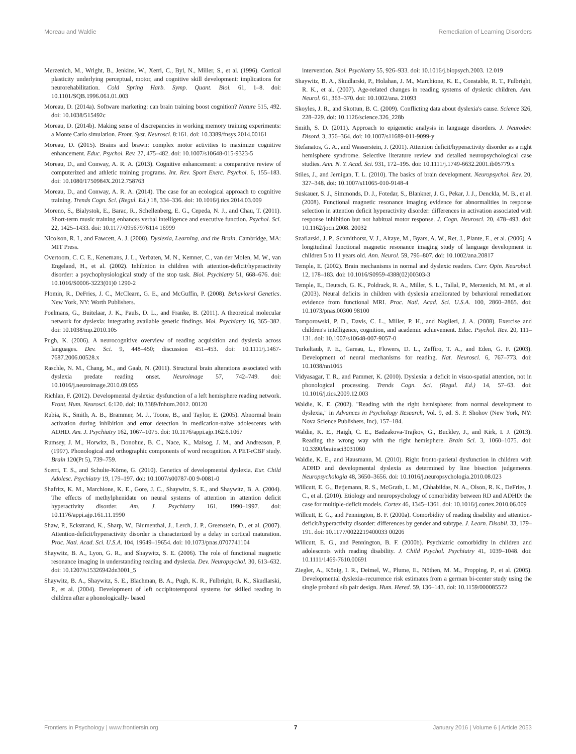Moreau and Waldie Remediation of Learning Disorders
Merzenich, M., Wright, B., Jenkins, W., Xerri, C., Byl, N., Miller, S., et al. (1996). Cortical plasticity underlying perceptual, motor, and cognitive skill development: implications for neurorehabilitation. Cold Spring Harb. Symp. Quant. Biol. 61, 1–8. doi: 10.1101/SQB.1996.061.01.003
Moreau, D. (2014a). Software marketing: can brain training boost cognition? Nature 515, 492. doi: 10.1038/515492c
Moreau, D. (2014b). Making sense of discrepancies in working memory training experiments: a Monte Carlo simulation. Front. Syst. Neurosci. 8:161. doi: 10.3389/fnsys.2014.00161
Moreau, D. (2015). Brains and brawn: complex motor activities to maximize cognitive enhancement. Educ. Psychol. Rev. 27, 475–482. doi: 10.1007/s10648-015-9323-5
Moreau, D., and Conway, A. R. A. (2013). Cognitive enhancement: a comparative review of computerized and athletic training programs. Int. Rev. Sport Exerc. Psychol. 6, 155–183. doi: 10.1080/1750984X.2012.758763
Moreau, D., and Conway, A. R. A. (2014). The case for an ecological approach to cognitive training. Trends Cogn. Sci. (Regul. Ed.) 18, 334–336. doi: 10.1016/j.tics.2014.03.009
Moreno, S., Bialystok, E., Barac, R., Schellenberg, E. G., Cepeda, N. J., and Chau, T. (2011). Short-term music training enhances verbal intelligence and executive function. Psychol. Sci. 22, 1425–1433. doi: 10.1177/09567976114 16999
Nicolson, R. I., and Fawcett, A. J. (2008). Dyslexia, Learning, and the Brain. Cambridge, MA: MIT Press.
Overtoom, C. C. E., Kenemans, J. L., Verbaten, M. N., Kemner, C., van der Molen, M. W., van Engeland, H., et al. (2002). Inhibition in children with attention-deficit/hyperactivity disorder: a psychophysiological study of the stop task. Biol. Psychiatry 51, 668–676. doi: 10.1016/S0006-3223(01)0 1290-2
Plomin, R., DeFries, J. C., McClearn, G. E., and McGuffin, P. (2008). Behavioral Genetics. New York, NY: Worth Publishers.
Poelmans, G., Buitelaar, J. K., Pauls, D. L., and Franke, B. (2011). A theoretical molecular network for dyslexia: integrating available genetic findings. Mol. Psychiatry 16, 365–382. doi: 10.1038/mp.2010.105
Pugh, K. (2006). A neurocognitive overview of reading acquisition and dyslexia across languages. Dev. Sci. 9, 448–450; discussion 451–453. doi: 10.1111/j.1467-7687.2006.00528.x
Raschle, N. M., Chang, M., and Gaab, N. (2011). Structural brain alterations associated with dyslexia predate reading onset. Neuroimage 57, 742–749. doi: 10.1016/j.neuroimage.2010.09.055
Richlan, F. (2012). Developmental dyslexia: dysfunction of a left hemisphere reading network. Front. Hum. Neurosci. 6:120. doi: 10.3389/fnhum.2012. 00120
Rubia, K., Smith, A. B., Brammer, M. J., Toone, B., and Taylor, E. (2005). Abnormal brain activation during inhibition and error detection in medication-naive adolescents with ADHD. Am. J. Psychiatry 162, 1067–1075. doi: 10.1176/appi.ajp.162.6.1067
Rumsey, J. M., Horwitz, B., Donohue, B. C., Nace, K., Maisog, J. M., and Andreason, P. (1997). Phonological and orthographic components of word recognition. A PET-rCBF study. Brain 120(Pt 5), 739–759.
Scerri, T. S., and Schulte-Körne, G. (2010). Genetics of developmental dyslexia. Eur. Child Adolesc. Psychiatry 19, 179–197. doi: 10.1007/s00787-00 9-0081-0
Shafritz, K. M., Marchione, K. E., Gore, J. C., Shaywitz, S. E., and Shaywitz, B. A. (2004). The effects of methylphenidate on neural systems of attention in attention deficit hyperactivity disorder. Am. J. Psychiatry 161, 1990–1997. doi: 10.1176/appi.ajp.161.11.1990
Shaw, P., Eckstrand, K., Sharp, W., Blumenthal, J., Lerch, J. P., Greenstein, D., et al. (2007). Attention-deficit/hyperactivity disorder is characterized by a delay in cortical maturation. Proc. Natl. Acad. Sci. U.S.A. 104, 19649–19654. doi: 10.1073/pnas.0707741104
Shaywitz, B. A., Lyon, G. R., and Shaywitz, S. E. (2006). The role of functional magnetic resonance imaging in understanding reading and dyslexia. Dev. Neuropsychol. 30, 613–632. doi: 10.1207/s15326942dn3001_5
Shaywitz, B. A., Shaywitz, S. E., Blachman, B. A., Pugh, K. R., Fulbright, R. K., Skudlarski, P., et al. (2004). Development of left occipitotemporal systems for skilled reading in children after a phonologically- based
intervention. Biol. Psychiatry 55, 926–933. doi: 10.1016/j.biopsych.2003. 12.019
Shaywitz, B. A., Skudlarski, P., Holahan, J. M., Marchione, K. E., Constable, R. T., Fulbright, R. K., et al. (2007). Age-related changes in reading systems of dyslexic children. Ann. Neurol. 61, 363–370. doi: 10.1002/ana. 21093
Skoyles, J. R., and Skottun, B. C. (2009). Conflicting data about dyslexia's cause. Science 326, 228–229. doi: 10.1126/science.326_228b
Smith, S. D. (2011). Approach to epigenetic analysis in language disorders. J. Neurodev. Disord. 3, 356–364. doi: 10.1007/s11689-011-9099-y
Stefanatos, G. A., and Wasserstein, J. (2001). Attention deficit/hyperactivity disorder as a right hemisphere syndrome. Selective literature review and detailed neuropsychological case studies. Ann. N. Y. Acad. Sci. 931, 172–195. doi: 10.1111/j.1749-6632.2001.tb05779.x
Stiles, J., and Jernigan, T. L. (2010). The basics of brain development. Neuropsychol. Rev. 20, 327–348. doi: 10.1007/s11065-010-9148-4
Suskauer, S. J., Simmonds, D. J., Fotedar, S., Blankner, J. G., Pekar, J. J., Denckla, M. B., et al. (2008). Functional magnetic resonance imaging evidence for abnormalities in response selection in attention deficit hyperactivity disorder: differences in activation associated with response inhibition but not habitual motor response. J. Cogn. Neurosci. 20, 478–493. doi: 10.1162/jocn.2008. 20032
Szaflarski, J. P., Schmithorst, V. J., Altaye, M., Byars, A. W., Ret, J., Plante, E., et al. (2006). A longitudinal functional magnetic resonance imaging study of language development in children 5 to 11 years old. Ann. Neurol. 59, 796–807. doi: 10.1002/ana.20817
Temple, E. (2002). Brain mechanisms in normal and dyslexic readers. Curr. Opin. Neurobiol. 12, 178–183. doi: 10.1016/S0959-4388(02)00303-3
Temple, E., Deutsch, G. K., Poldrack, R. A., Miller, S. L., Tallal, P., Merzenich, M. M., et al. (2003). Neural deficits in children with dyslexia ameliorated by behavioral remediation: evidence from functional MRI. Proc. Natl. Acad. Sci. U.S.A. 100, 2860–2865. doi: 10.1073/pnas.00300 98100
Tomporowski, P. D., Davis, C. L., Miller, P. H., and Naglieri, J. A. (2008). Exercise and children's intelligence, cognition, and academic achievement. Educ. Psychol. Rev. 20, 111–131. doi: 10.1007/s10648-007-9057-0
Turkeltaub, P. E., Gareau, L., Flowers, D. L., Zeffiro, T. A., and Eden, G. F. (2003). Development of neural mechanisms for reading. Nat. Neurosci. 6, 767–773. doi: 10.1038/nn1065
Vidyasagar, T. R., and Pammer, K. (2010). Dyslexia: a deficit in visuo-spatial attention, not in phonological processing. Trends Cogn. Sci. (Regul. Ed.) 14, 57–63. doi: 10.1016/j.tics.2009.12.003
Waldie, K. E. (2002). "Reading with the right hemisphere: from normal development to dyslexia," in Advances in Psychology Research, Vol. 9, ed. S. P. Shohov (New York, NY: Nova Science Publishers, Inc), 157–184.
Waldie, K. E., Haigh, C. E., Badzakova-Trajkov, G., Buckley, J., and Kirk, I. J. (2013). Reading the wrong way with the right hemisphere. Brain Sci. 3, 1060–1075. doi: 10.3390/brainsci3031060
Waldie, K. E., and Hausmann, M. (2010). Right fronto-parietal dysfunction in children with ADHD and developmental dyslexia as determined by line bisection judgements. Neuropsychologia 48, 3650–3656. doi: 10.1016/j.neuropsychologia.2010.08.023
Willcutt, E. G., Betjemann, R. S., McGrath, L. M., Chhabildas, N. A., Olson, R. K., DeFries, J. C., et al. (2010). Etiology and neuropsychology of comorbidity between RD and ADHD: the case for multiple-deficit models. Cortex 46, 1345–1361. doi: 10.1016/j.cortex.2010.06.009
Willcutt, E. G., and Pennington, B. F. (2000a). Comorbidity of reading disability and attention-deficit/hyperactivity disorder: differences by gender and subtype. J. Learn. Disabil. 33, 179–191. doi: 10.1177/0022219400033 00206
Willcutt, E. G., and Pennington, B. F. (2000b). Psychiatric comorbidity in children and adolescents with reading disability. J. Child Psychol. Psychiatry 41, 1039–1048. doi: 10.1111/1469-7610.00691
Ziegler, A., König, I. R., Deimel, W., Plume, E., Nöthen, M. M., Propping, P., et al. (2005). Developmental dyslexia–recurrence risk estimates from a german bi-center study using the single proband sib pair design. Hum. Hered. 59, 136–143. doi: 10.1159/000085572
Frontiers in Psychology | www.frontiersin.org 7 January 2016 | Volume 6 | Article 2053